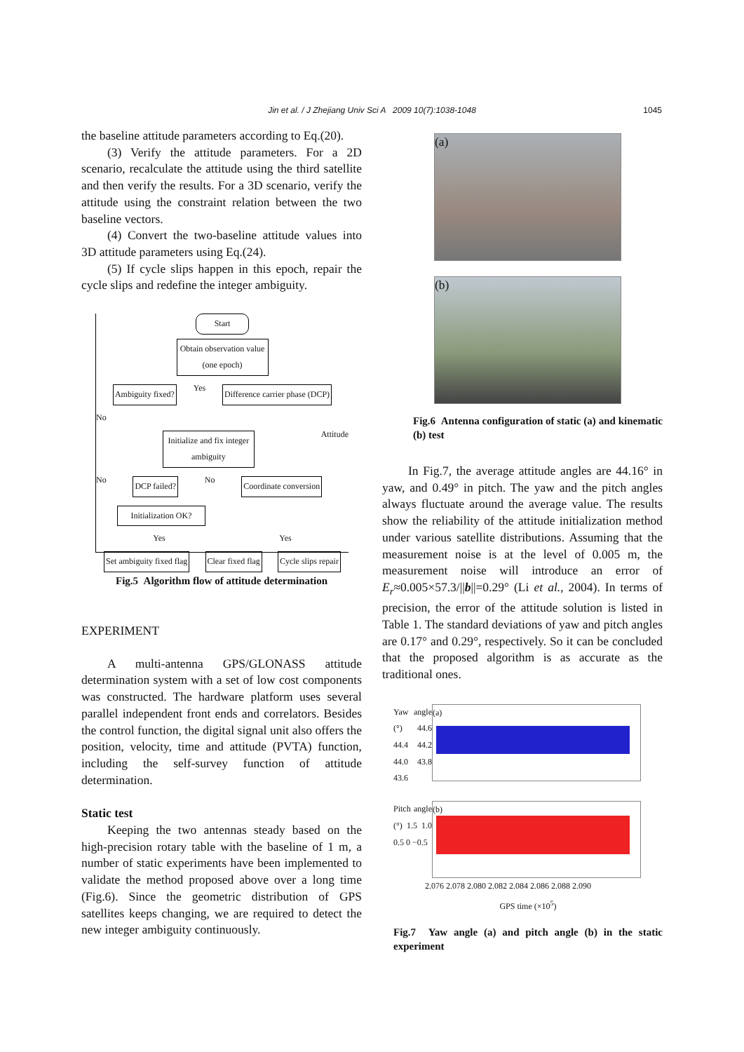Jin et al. / J Zhejiang Univ Sci A 2009 10(7):1038-1048
1045
the baseline attitude parameters according to Eq.(20).
(3) Verify the attitude parameters. For a 2D scenario, recalculate the attitude using the third satellite and then verify the results. For a 3D scenario, verify the attitude using the constraint relation between the two baseline vectors.
(4) Convert the two-baseline attitude values into 3D attitude parameters using Eq.(24).
(5) If cycle slips happen in this epoch, repair the cycle slips and redefine the integer ambiguity.
Start
Obtain observation value (one epoch)
Ambiguity fixed?
Yes
Difference carrier phase (DCP)
No
Initialize and fix integer ambiguity
Attitude
No
DCP failed?
No
Coordinate conversion
Initialization OK?
Yes Yes
Set ambiguity fixed flag Clear fixed flag Cycle slips repair
Fig.5 Algorithm flow of attitude determination
EXPERIMENT
A multi-antenna GPS/GLONASS attitude determination system with a set of low cost components was constructed. The hardware platform uses several parallel independent front ends and correlators. Besides the control function, the digital signal unit also offers the position, velocity, time and attitude (PVTA) function, including the self-survey function of attitude determination.
Static test
Keeping the two antennas steady based on the high-precision rotary table with the baseline of 1 m, a number of static experiments have been implemented to validate the method proposed above over a long time (Fig.6). Since the geometric distribution of GPS satellites keeps changing, we are required to detect the new integer ambiguity continuously.
(a)
(b)
Fig.6 Antenna configuration of static (a) and kinematic (b) test
In Fig.7, the average attitude angles are 44.16° in yaw, and 0.49° in pitch. The yaw and the pitch angles always fluctuate around the average value. The results show the reliability of the attitude initialization method under various satellite distributions. Assuming that the measurement noise is at the level of 0.005 m, the measurement noise will introduce an error of E<sub>r</sub>≈0.005×57.3/||b||=0.29° (Li et al., 2004). In terms of precision, the error of the attitude solution is listed in Table 1. The standard deviations of yaw and pitch angles are 0.17° and 0.29°, respectively. So it can be concluded that the proposed algorithm is as accurate as the traditional ones.
Yaw angle (°) 44.6 44.4 44.2 44.0 43.8 43.6
(a)
Pitch angle (°) 1.5 1.0 0.5 0 −0.5
(b)
2.076 2.078 2.080 2.082 2.084 2.086 2.088 2.090
GPS time (×10<sup>5</sup>)
Fig.7 Yaw angle (a) and pitch angle (b) in the static experiment